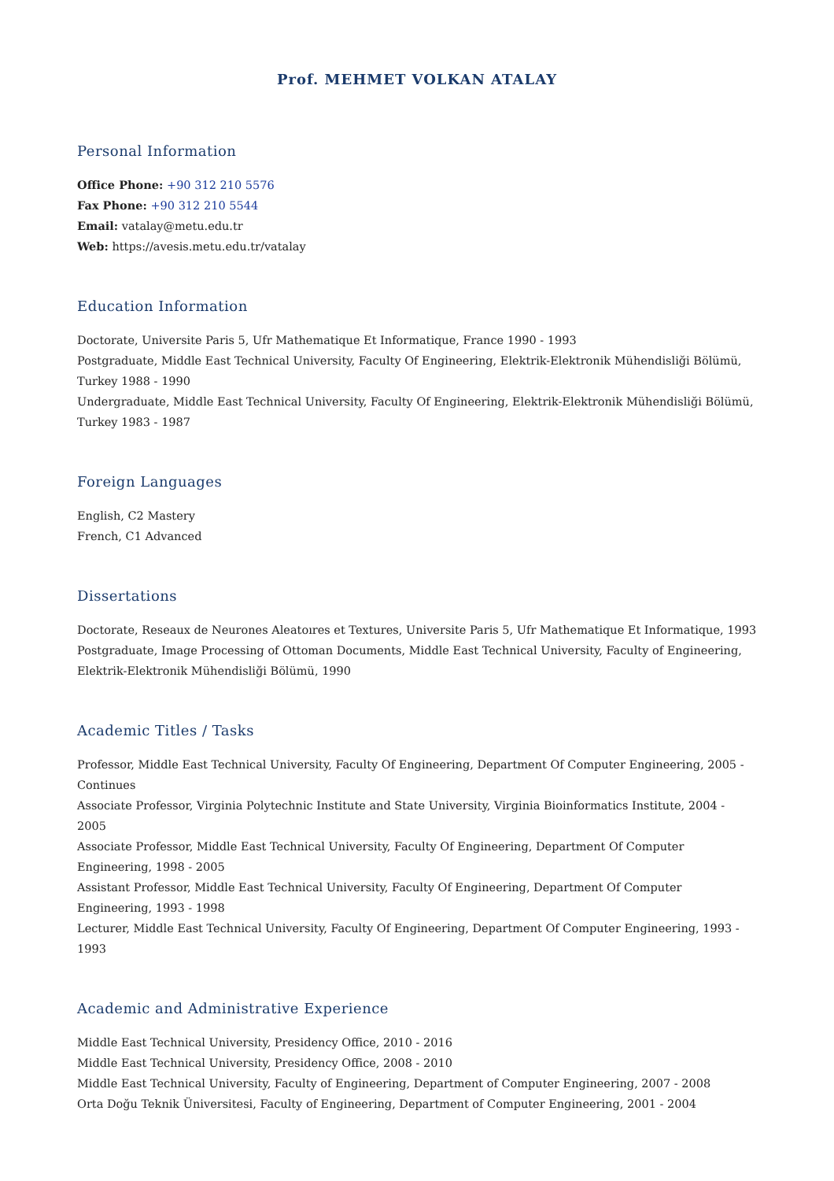Prof. MEHMET VOLKAN ATALAY
Personal Information
Office Phone: +90 312 210 5576
Fax Phone: +90 312 210 5544
Email: vatalay@metu.edu.tr
Web: https://avesis.metu.edu.tr/vatalay
Education Information
Doctorate, Universite Paris 5, Ufr Mathematique Et Informatique, France 1990 - 1993
Postgraduate, Middle East Technical University, Faculty Of Engineering, Elektrik-Elektronik Mühendisliği Bölümü, Turkey 1988 - 1990
Undergraduate, Middle East Technical University, Faculty Of Engineering, Elektrik-Elektronik Mühendisliği Bölümü, Turkey 1983 - 1987
Foreign Languages
English, C2 Mastery
French, C1 Advanced
Dissertations
Doctorate, Reseaux de Neurones Aleatoıres et Textures, Universite Paris 5, Ufr Mathematique Et Informatique, 1993
Postgraduate, Image Processing of Ottoman Documents, Middle East Technical University, Faculty of Engineering, Elektrik-Elektronik Mühendisliği Bölümü, 1990
Academic Titles / Tasks
Professor, Middle East Technical University, Faculty Of Engineering, Department Of Computer Engineering, 2005 - Continues
Associate Professor, Virginia Polytechnic Institute and State University, Virginia Bioinformatics Institute, 2004 - 2005
Associate Professor, Middle East Technical University, Faculty Of Engineering, Department Of Computer Engineering, 1998 - 2005
Assistant Professor, Middle East Technical University, Faculty Of Engineering, Department Of Computer Engineering, 1993 - 1998
Lecturer, Middle East Technical University, Faculty Of Engineering, Department Of Computer Engineering, 1993 - 1993
Academic and Administrative Experience
Middle East Technical University, Presidency Office, 2010 - 2016
Middle East Technical University, Presidency Office, 2008 - 2010
Middle East Technical University, Faculty of Engineering, Department of Computer Engineering, 2007 - 2008
Orta Doğu Teknik Üniversitesi, Faculty of Engineering, Department of Computer Engineering, 2001 - 2004